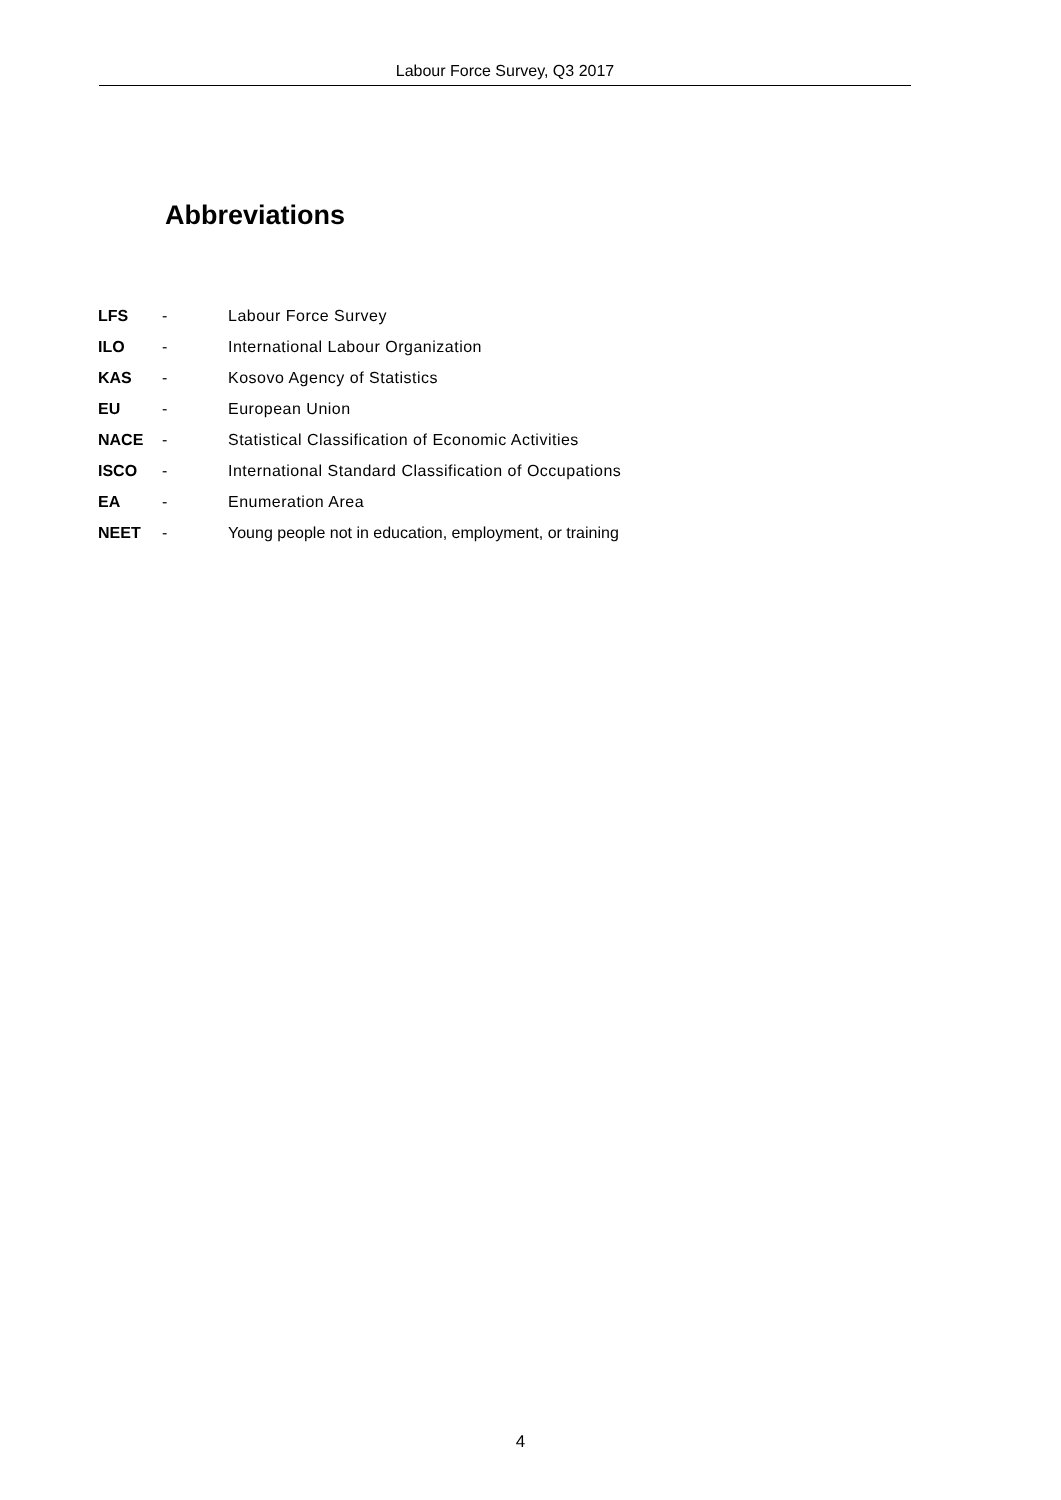Labour Force Survey, Q3 2017
Abbreviations
| LFS | - | Labour Force Survey |
| ILO | - | International Labour Organization |
| KAS | - | Kosovo Agency of Statistics |
| EU | - | European Union |
| NACE | - | Statistical Classification of Economic Activities |
| ISCO | - | International Standard Classification of Occupations |
| EA | - | Enumeration Area |
| NEET | - | Young people not in education, employment, or training |
4